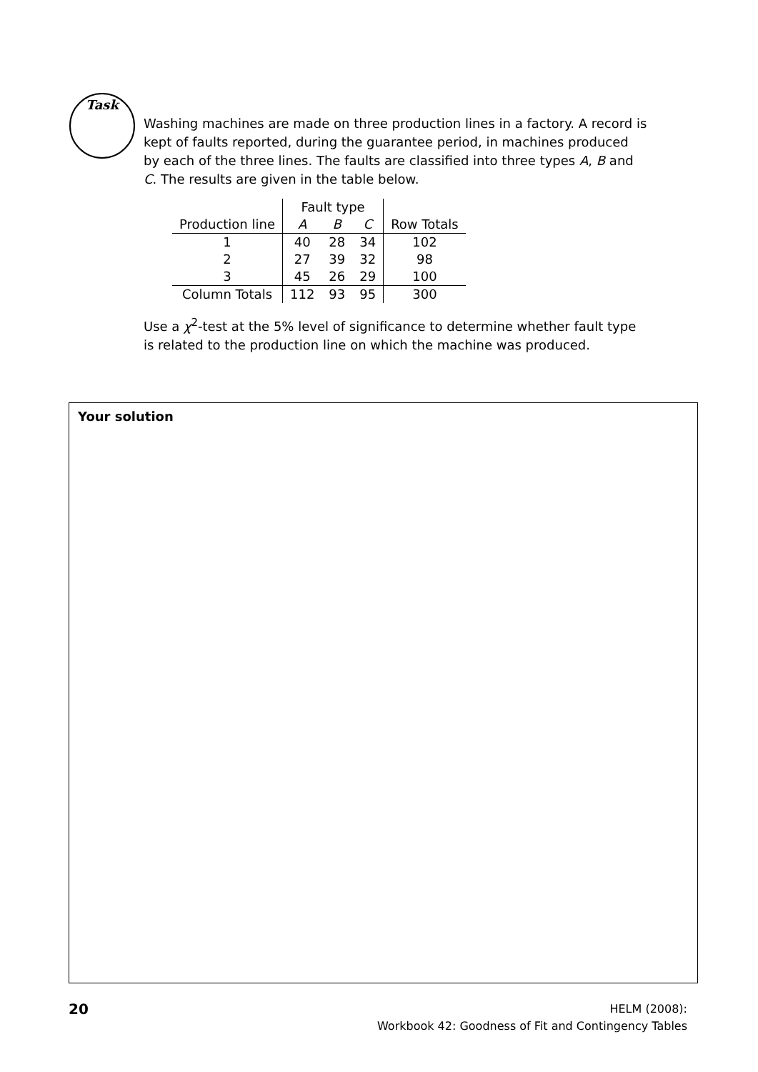Task
Washing machines are made on three production lines in a factory. A record is kept of faults reported, during the guarantee period, in machines produced by each of the three lines. The faults are classified into three types A, B and C. The results are given in the table below.
| | Fault type | | | |
| Production line | A | B | C | Row Totals |
| 1 | 40 | 28 | 34 | 102 |
| 2 | 27 | 39 | 32 | 98 |
| 3 | 45 | 26 | 29 | 100 |
| Column Totals | 112 | 93 | 95 | 300 |
Use a χ<sup>2</sup>-test at the 5% level of significance to determine whether fault type is related to the production line on which the machine was produced.
Your solution
20
HELM (2008):
Workbook 42: Goodness of Fit and Contingency Tables